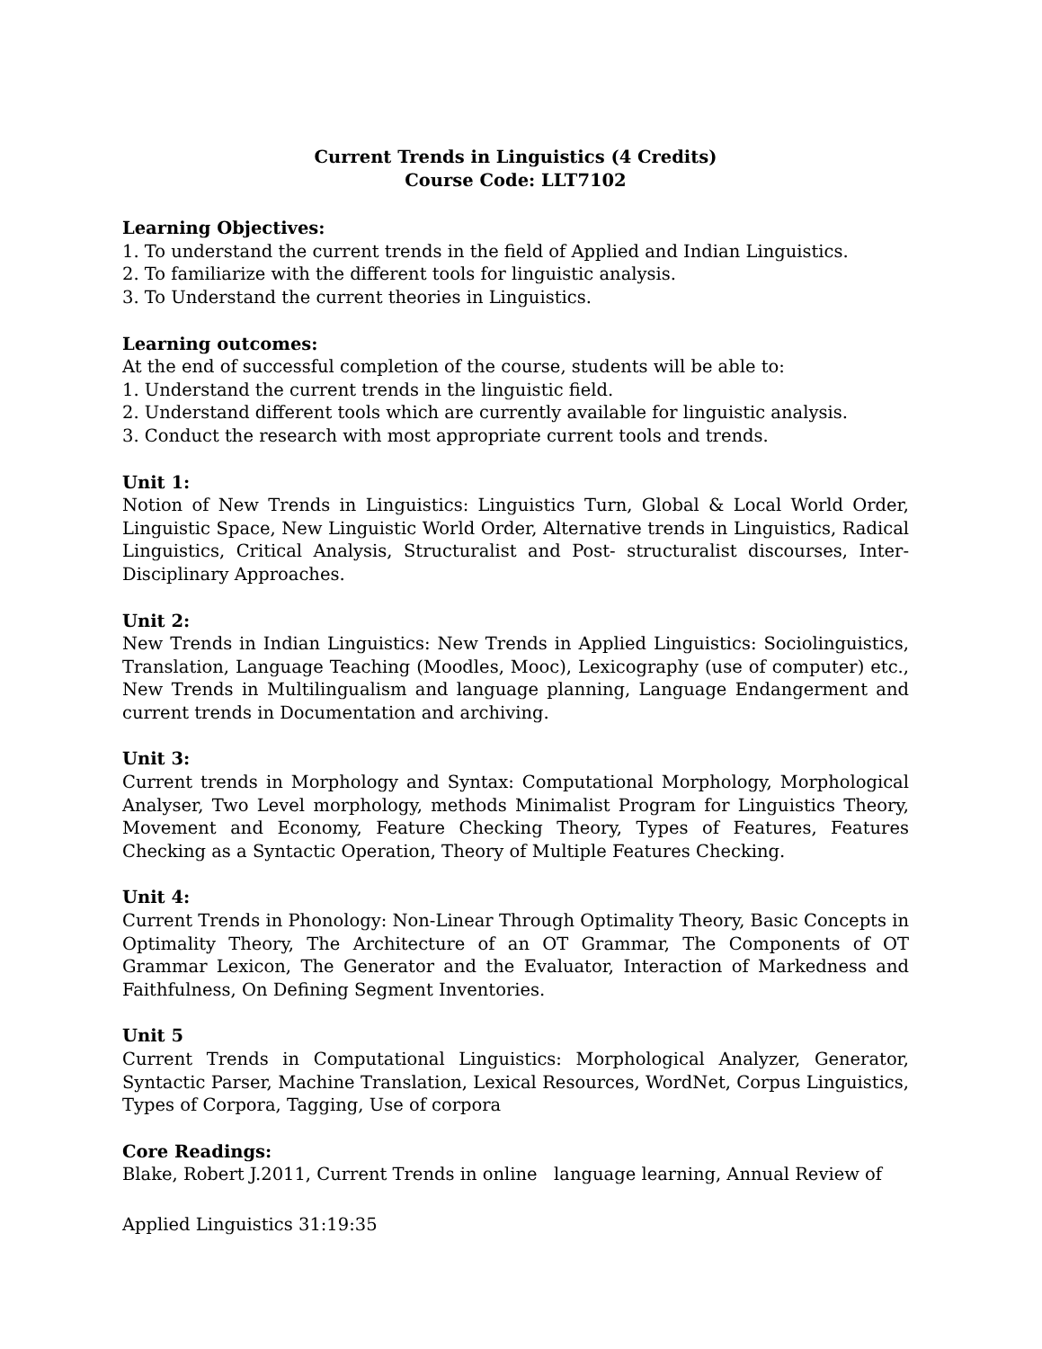Current Trends in Linguistics (4 Credits)
Course Code: LLT7102
Learning Objectives:
1. To understand the current trends in the field of Applied and Indian Linguistics.
2. To familiarize with the different tools for linguistic analysis.
3. To Understand the current theories in Linguistics.
Learning outcomes:
At the end of successful completion of the course, students will be able to:
1. Understand the current trends in the linguistic field.
2. Understand different tools which are currently available for linguistic analysis.
3. Conduct the research with most appropriate current tools and trends.
Unit 1:
Notion of New Trends in Linguistics: Linguistics Turn, Global & Local World Order, Linguistic Space, New Linguistic World Order, Alternative trends in Linguistics, Radical Linguistics, Critical Analysis, Structuralist and Post- structuralist discourses, Inter-Disciplinary Approaches.
Unit 2:
New Trends in Indian Linguistics: New Trends in Applied Linguistics: Sociolinguistics, Translation, Language Teaching (Moodles, Mooc), Lexicography (use of computer) etc., New Trends in Multilingualism and language planning, Language Endangerment and current trends in Documentation and archiving.
Unit 3:
Current trends in Morphology and Syntax: Computational Morphology, Morphological Analyser, Two Level morphology, methods Minimalist Program for Linguistics Theory, Movement and Economy, Feature Checking Theory, Types of Features, Features Checking as a Syntactic Operation, Theory of Multiple Features Checking.
Unit 4:
Current Trends in Phonology: Non-Linear Through Optimality Theory, Basic Concepts in Optimality Theory, The Architecture of an OT Grammar, The Components of OT Grammar Lexicon, The Generator and the Evaluator, Interaction of Markedness and Faithfulness, On Defining Segment Inventories.
Unit 5
Current Trends in Computational Linguistics: Morphological Analyzer, Generator, Syntactic Parser, Machine Translation, Lexical Resources, WordNet, Corpus Linguistics, Types of Corpora, Tagging, Use of corpora
Core Readings:
Blake, Robert J.2011, Current Trends in online language learning, Annual Review of
Applied Linguistics 31:19:35